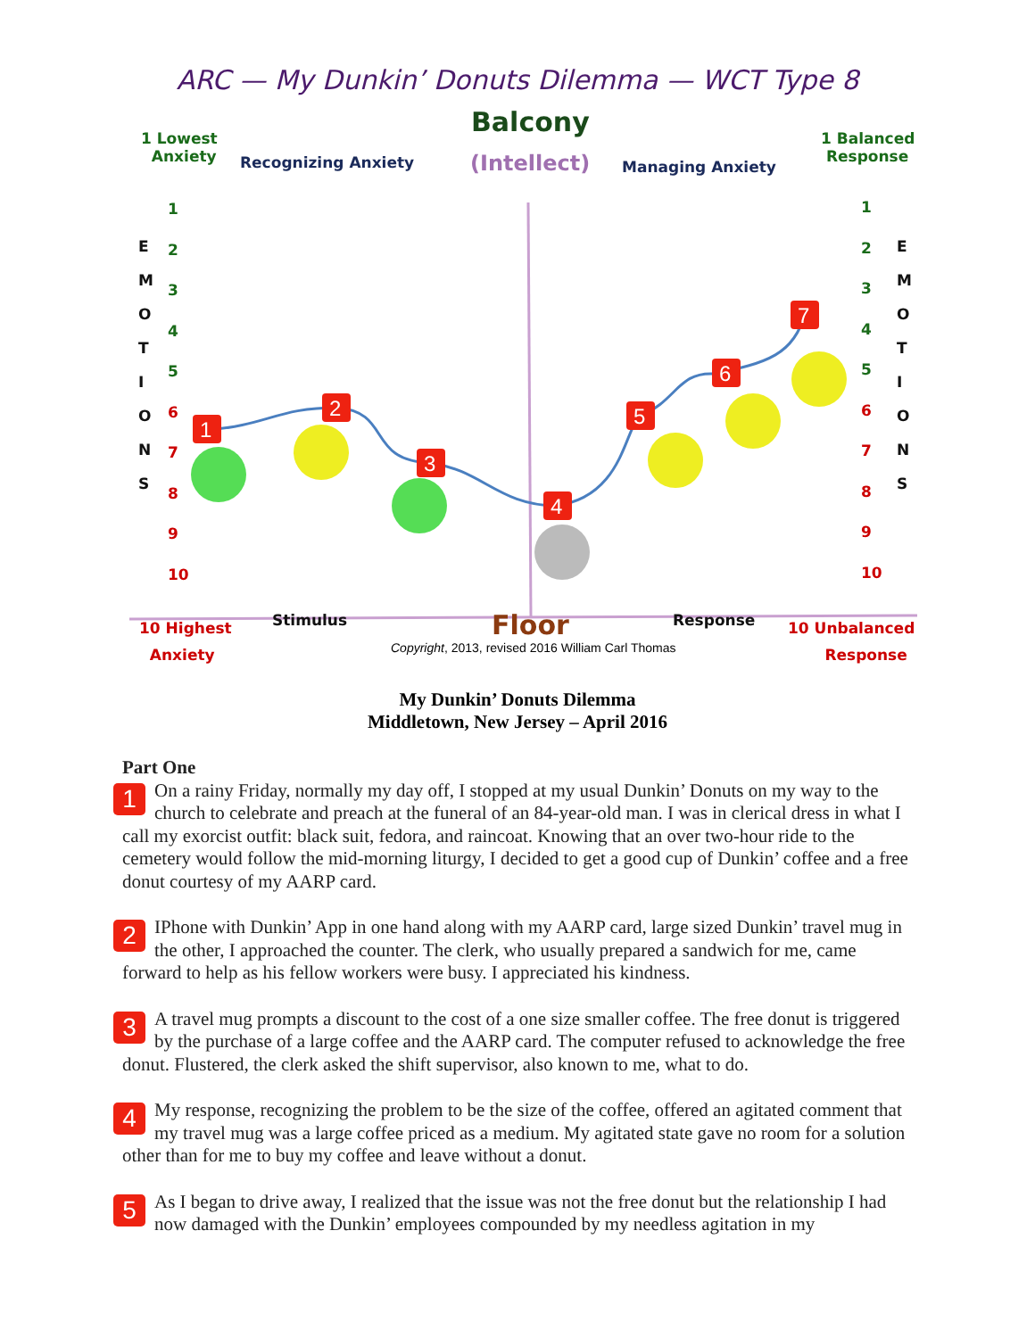ARC — My Dunkin’ Donuts Dilemma — WCT Type 8
1
2
3
4
5
6
7
Balcony
(Intellect)
1 Lowest
Anxiety
Recognizing Anxiety Managing Anxiety
1 Balanced
Response
E
M
O
T
I
O
N
S
E
M
O
T
I
O
N
S
1
2
3
4
5
6
7
8
9
10
1
2
3
4
5
6
7
8
9
10
10 Highest
Anxiety
Stimulus Floor
Copyright, 2013, revised 2016 William Carl Thomas
Response
10 Unbalanced
Response
My Dunkin’ Donuts Dilemma
Middletown, New Jersey – April 2016
Part One
1 On a rainy Friday, normally my day off, I stopped at my usual Dunkin’ Donuts on my way to the church to celebrate and preach at the funeral of an 84-year-old man. I was in clerical dress in what I call my exorcist outfit: black suit, fedora, and raincoat. Knowing that an over two-hour ride to the cemetery would follow the mid-morning liturgy, I decided to get a good cup of Dunkin’ coffee and a free donut courtesy of my AARP card.
2 IPhone with Dunkin’ App in one hand along with my AARP card, large sized Dunkin’ travel mug in the other, I approached the counter. The clerk, who usually prepared a sandwich for me, came forward to help as his fellow workers were busy. I appreciated his kindness.
3 A travel mug prompts a discount to the cost of a one size smaller coffee. The free donut is triggered by the purchase of a large coffee and the AARP card. The computer refused to acknowledge the free donut. Flustered, the clerk asked the shift supervisor, also known to me, what to do.
4 My response, recognizing the problem to be the size of the coffee, offered an agitated comment that my travel mug was a large coffee priced as a medium. My agitated state gave no room for a solution other than for me to buy my coffee and leave without a donut.
5 As I began to drive away, I realized that the issue was not the free donut but the relationship I had now damaged with the Dunkin’ employees compounded by my needless agitation in my